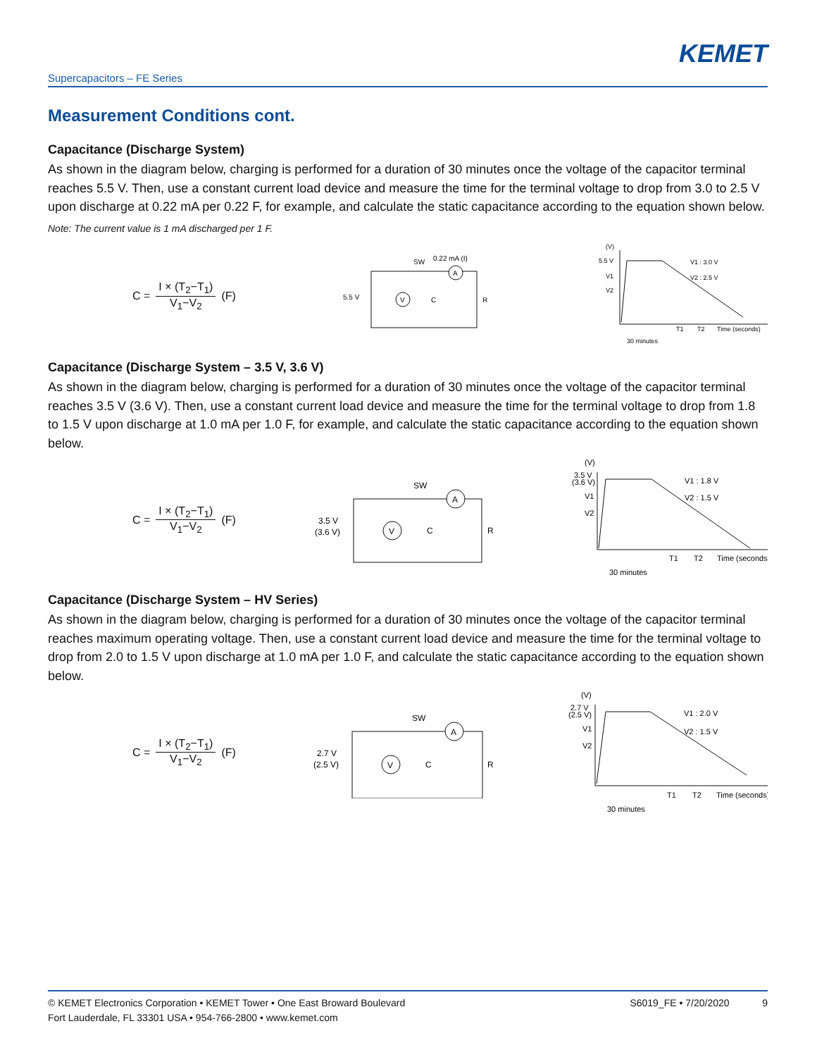KEMET
Supercapacitors – FE Series
Measurement Conditions cont.
Capacitance (Discharge System)
As shown in the diagram below, charging is performed for a duration of 30 minutes once the voltage of the capacitor terminal reaches 5.5 V. Then, use a constant current load device and measure the time for the terminal voltage to drop from 3.0 to 2.5 V upon discharge at 0.22 mA per 0.22 F, for example, and calculate the static capacitance according to the equation shown below.
Note: The current value is 1 mA discharged per 1 F.
C = I × (T<sub>2</sub>−T<sub>1</sub>) V<sub>1</sub>−V<sub>2</sub> (F)
5.5 V
SW
0.22 mA (I)
A
V
C
R
(V)
5.5 V
V1
V2
V1 : 3.0 V
V2 : 2.5 V
T1
T2
Time (seconds)
30 minutes
Capacitance (Discharge System – 3.5 V, 3.6 V)
As shown in the diagram below, charging is performed for a duration of 30 minutes once the voltage of the capacitor terminal reaches 3.5 V (3.6 V). Then, use a constant current load device and measure the time for the terminal voltage to drop from 1.8 to 1.5 V upon discharge at 1.0 mA per 1.0 F, for example, and calculate the static capacitance according to the equation shown below.
C = I × (T<sub>2</sub>−T<sub>1</sub>) V<sub>1</sub>−V<sub>2</sub> (F)
3.5 V
(3.6 V)
SW
A
V
C
R
(V)
3.5 V
(3.6 V)
V1
V2
V1 : 1.8 V
V2 : 1.5 V
T1
T2
Time (seconds)
30 minutes
Capacitance (Discharge System – HV Series)
As shown in the diagram below, charging is performed for a duration of 30 minutes once the voltage of the capacitor terminal reaches maximum operating voltage. Then, use a constant current load device and measure the time for the terminal voltage to drop from 2.0 to 1.5 V upon discharge at 1.0 mA per 1.0 F, and calculate the static capacitance according to the equation shown below.
C = I × (T<sub>2</sub>−T<sub>1</sub>) V<sub>1</sub>−V<sub>2</sub> (F)
2.7 V
(2.5 V)
SW
A
V
C
R
(V)
2.7 V
(2.5 V)
V1
V2
V1 : 2.0 V
V2 : 1.5 V
T1
T2
Time (seconds)
30 minutes
© KEMET Electronics Corporation • KEMET Tower • One East Broward Boulevard
Fort Lauderdale, FL 33301 USA • 954-766-2800 • www.kemet.com
S6019_FE • 7/20/2020 9